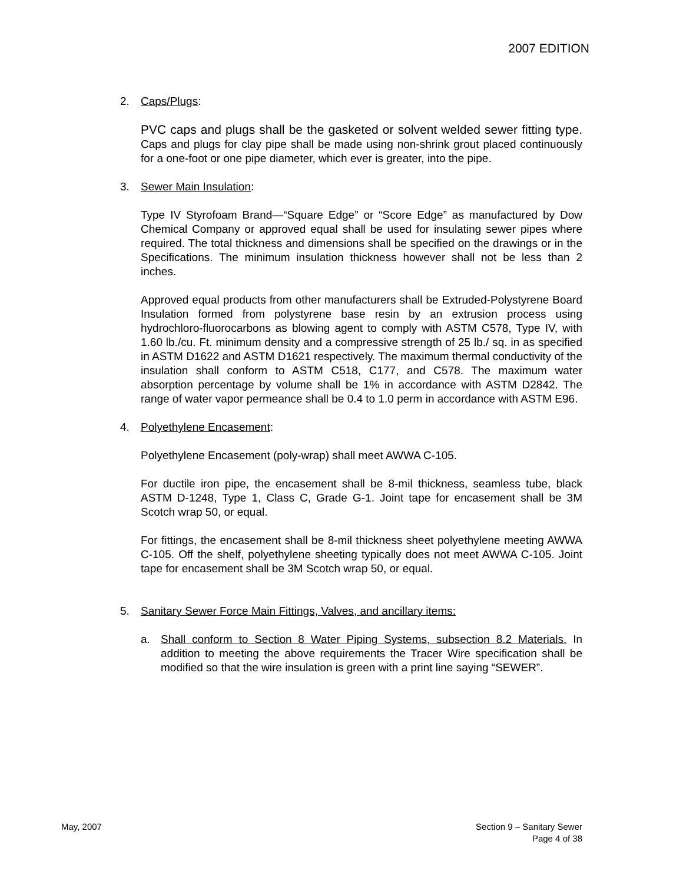2007 EDITION
2. Caps/Plugs:
PVC caps and plugs shall be the gasketed or solvent welded sewer fitting type. Caps and plugs for clay pipe shall be made using non-shrink grout placed continuously for a one-foot or one pipe diameter, which ever is greater, into the pipe.
3. Sewer Main Insulation:
Type IV Styrofoam Brand—“Square Edge” or “Score Edge” as manufactured by Dow Chemical Company or approved equal shall be used for insulating sewer pipes where required. The total thickness and dimensions shall be specified on the drawings or in the Specifications. The minimum insulation thickness however shall not be less than 2 inches.
Approved equal products from other manufacturers shall be Extruded-Polystyrene Board Insulation formed from polystyrene base resin by an extrusion process using hydrochloro-fluorocarbons as blowing agent to comply with ASTM C578, Type IV, with 1.60 lb./cu. Ft. minimum density and a compressive strength of 25 lb./ sq. in as specified in ASTM D1622 and ASTM D1621 respectively. The maximum thermal conductivity of the insulation shall conform to ASTM C518, C177, and C578. The maximum water absorption percentage by volume shall be 1% in accordance with ASTM D2842. The range of water vapor permeance shall be 0.4 to 1.0 perm in accordance with ASTM E96.
4. Polyethylene Encasement:
Polyethylene Encasement (poly-wrap) shall meet AWWA C-105.
For ductile iron pipe, the encasement shall be 8-mil thickness, seamless tube, black ASTM D-1248, Type 1, Class C, Grade G-1. Joint tape for encasement shall be 3M Scotch wrap 50, or equal.
For fittings, the encasement shall be 8-mil thickness sheet polyethylene meeting AWWA C-105. Off the shelf, polyethylene sheeting typically does not meet AWWA C-105. Joint tape for encasement shall be 3M Scotch wrap 50, or equal.
5. Sanitary Sewer Force Main Fittings, Valves, and ancillary items:
a. Shall conform to Section 8 Water Piping Systems, subsection 8.2 Materials. In addition to meeting the above requirements the Tracer Wire specification shall be modified so that the wire insulation is green with a print line saying “SEWER”.
May, 2007 Section 9 – Sanitary Sewer
Page 4 of 38